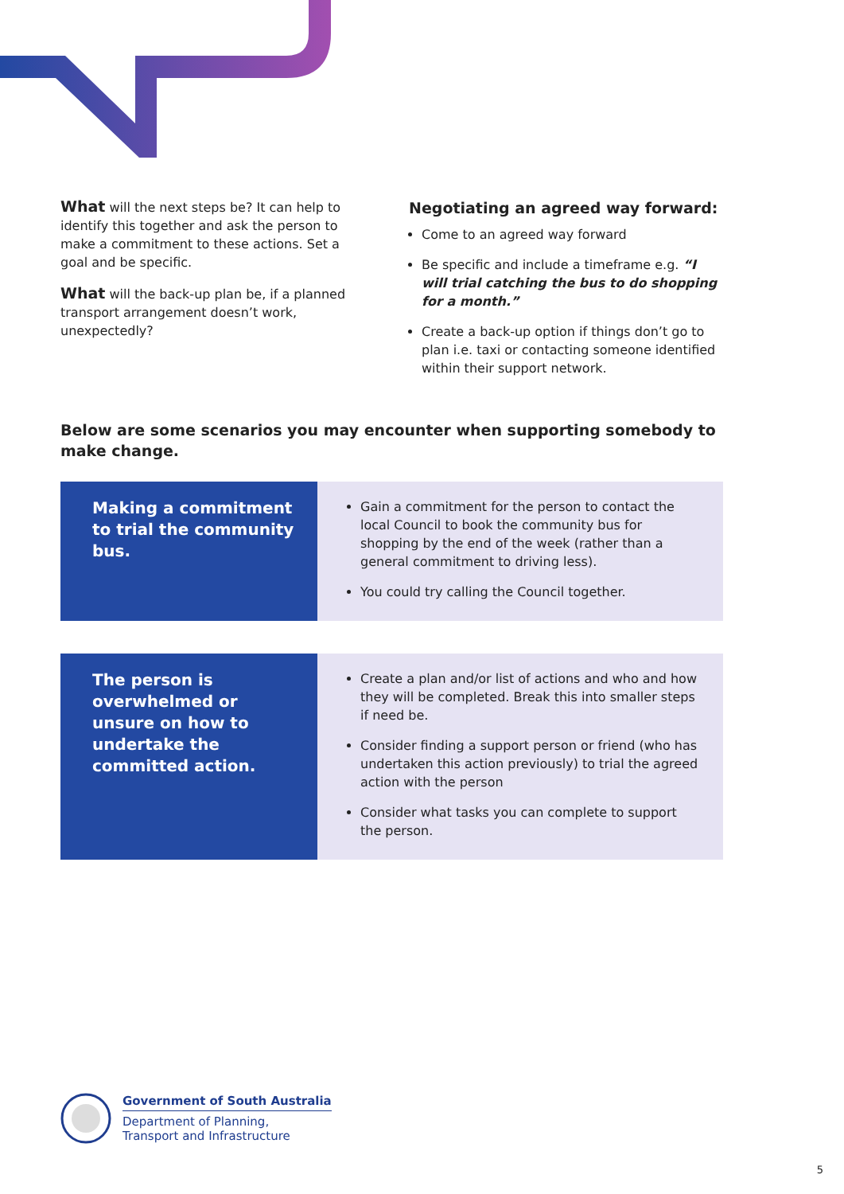What will the next steps be? It can help to identify this together and ask the person to make a commitment to these actions. Set a goal and be specific.
What will the back-up plan be, if a planned transport arrangement doesn’t work, unexpectedly?
Negotiating an agreed way forward:
Come to an agreed way forward
Be specific and include a timeframe e.g. “I will trial catching the bus to do shopping for a month.”
Create a back-up option if things don’t go to plan i.e. taxi or contacting someone identified within their support network.
Below are some scenarios you may encounter when supporting somebody to make change.
| Making a commitment to trial the community bus. | Gain a commitment for the person to contact the local Council to book the community bus for shopping by the end of the week (rather than a general commitment to driving less). You could try calling the Council together. |
| The person is overwhelmed or unsure on how to undertake the committed action. | Create a plan and/or list of actions and who and how they will be completed. Break this into smaller steps if need be. Consider finding a support person or friend (who has undertaken this action previously) to trial the agreed action with the person Consider what tasks you can complete to support the person. |
Government of South Australia
Department of Planning,
Transport and Infrastructure
5